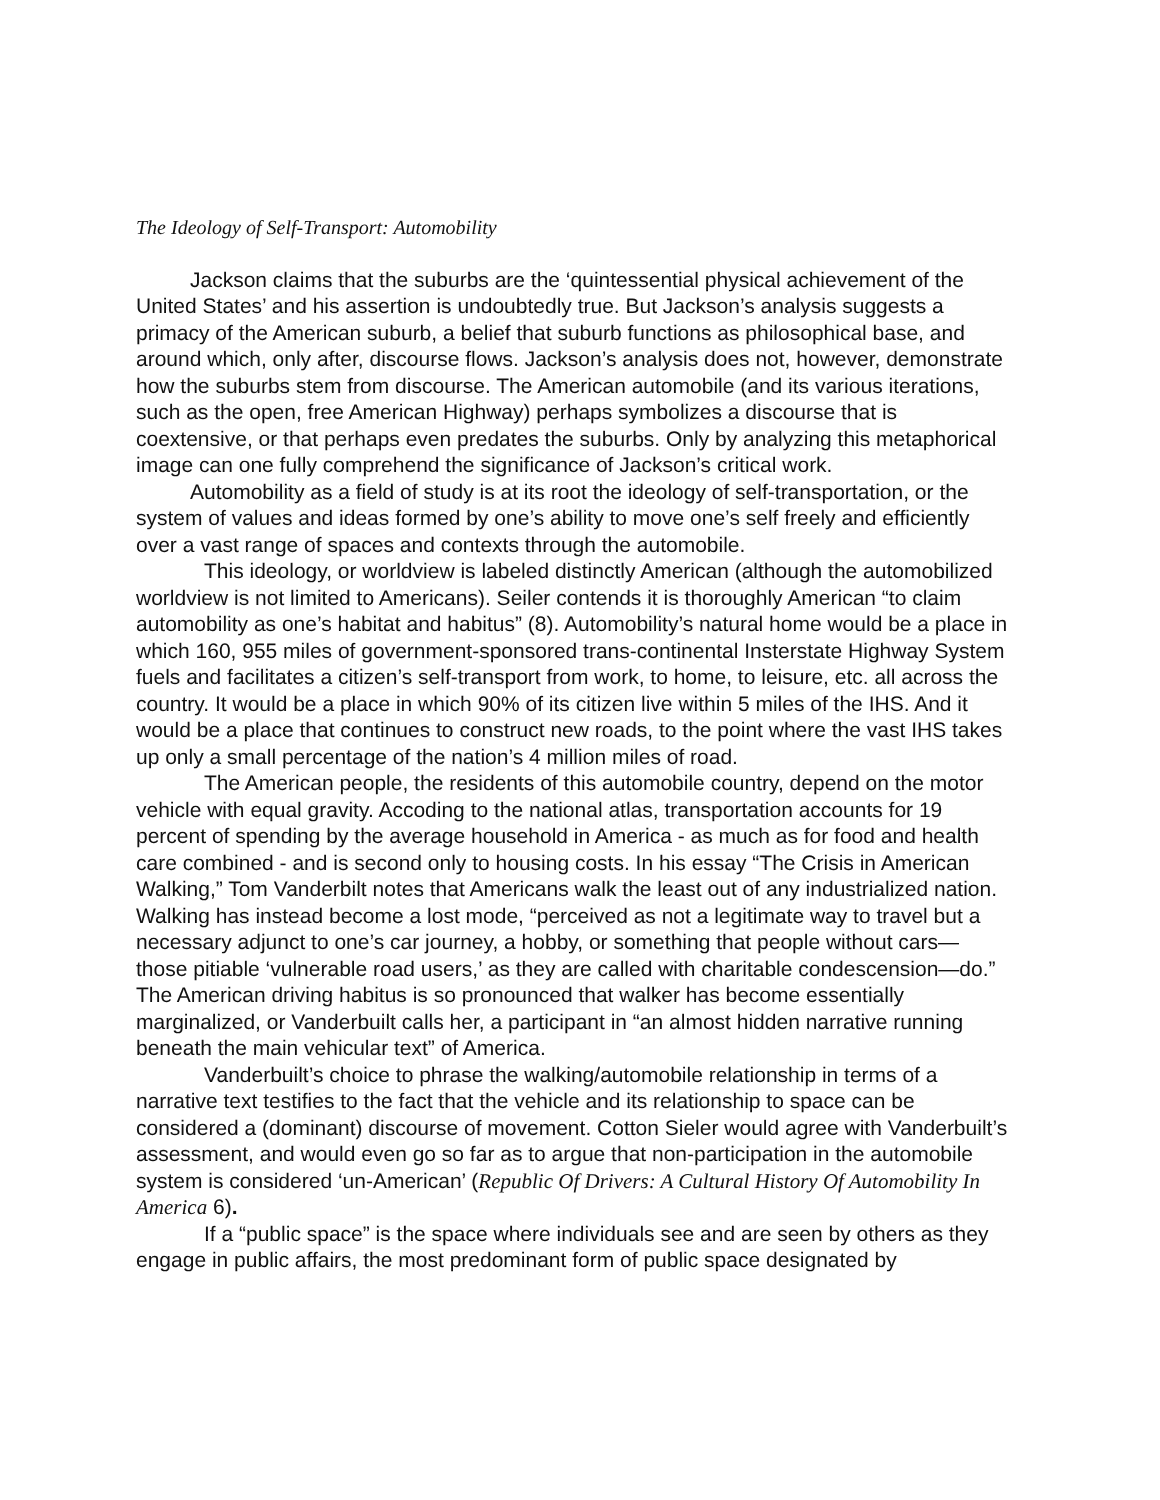The Ideology of Self-Transport: Automobility
Jackson claims that the suburbs are the ‘quintessential physical achievement of the United States’ and his assertion is undoubtedly true. But Jackson’s analysis suggests a primacy of the American suburb, a belief that suburb functions as philosophical base, and around which, only after, discourse flows. Jackson’s analysis does not, however, demonstrate how the suburbs stem from discourse. The American automobile (and its various iterations, such as the open, free American Highway) perhaps symbolizes a discourse that is coextensive, or that perhaps even predates the suburbs. Only by analyzing this metaphorical image can one fully comprehend the significance of Jackson’s critical work.
Automobility as a field of study is at its root the ideology of self-transportation, or the system of values and ideas formed by one’s ability to move one’s self freely and efficiently over a vast range of spaces and contexts through the automobile.
This ideology, or worldview is labeled distinctly American (although the automobilized worldview is not limited to Americans). Seiler contends it is thoroughly American “to claim automobility as one’s habitat and habitus” (8). Automobility’s natural home would be a place in which 160, 955 miles of government-sponsored trans-continental Insterstate Highway System fuels and facilitates a citizen’s self-transport from work, to home, to leisure, etc. all across the country. It would be a place in which 90% of its citizen live within 5 miles of the IHS. And it would be a place that continues to construct new roads, to the point where the vast IHS takes up only a small percentage of the nation’s 4 million miles of road.
The American people, the residents of this automobile country, depend on the motor vehicle with equal gravity. Accoding to the national atlas, transportation accounts for 19 percent of spending by the average household in America - as much as for food and health care combined - and is second only to housing costs. In his essay “The Crisis in American Walking,” Tom Vanderbilt notes that Americans walk the least out of any industrialized nation. Walking has instead become a lost mode, “perceived as not a legitimate way to travel but a necessary adjunct to one’s car journey, a hobby, or something that people without cars—those pitiable ‘vulnerable road users,’ as they are called with charitable condescension—do.” The American driving habitus is so pronounced that walker has become essentially marginalized, or Vanderbuilt calls her, a participant in “an almost hidden narrative running beneath the main vehicular text” of America.
Vanderbuilt’s choice to phrase the walking/automobile relationship in terms of a narrative text testifies to the fact that the vehicle and its relationship to space can be considered a (dominant) discourse of movement. Cotton Sieler would agree with Vanderbuilt’s assessment, and would even go so far as to argue that non-participation in the automobile system is considered ‘un-American’ (Republic Of Drivers: A Cultural History Of Automobility In America 6).
If a “public space” is the space where individuals see and are seen by others as they engage in public affairs, the most predominant form of public space designated by